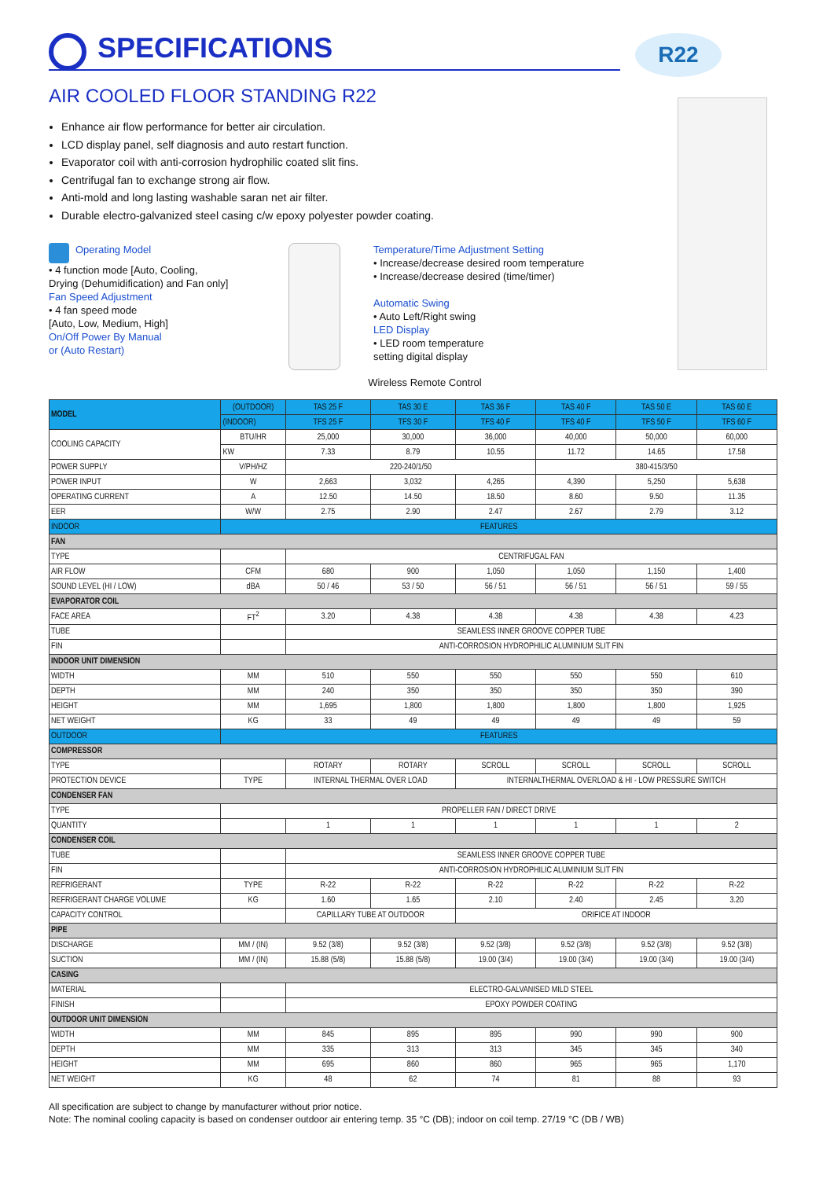SPECIFICATIONS
R22
AIR COOLED FLOOR STANDING R22
Enhance air flow performance for better air circulation.
LCD display panel, self diagnosis and auto restart function.
Evaporator coil with anti-corrosion hydrophilic coated slit fins.
Centrifugal fan to exchange strong air flow.
Anti-mold and long lasting washable saran net air filter.
Durable electro-galvanized steel casing c/w epoxy polyester powder coating.
Operating Model
• 4 function mode [Auto, Cooling,
Drying (Dehumidification) and Fan only]
Fan Speed Adjustment
• 4 fan speed mode
[Auto, Low, Medium, High]
On/Off Power By Manual
or (Auto Restart)
Temperature/Time Adjustment Setting
• Increase/decrease desired room temperature
• Increase/decrease desired (time/timer)
Automatic Swing
• Auto Left/Right swing
LED Display
• LED room temperature
setting digital display
Wireless Remote Control
| MODEL | (OUTDOOR) | TAS 25 F | TAS 30 E | TAS 36 F | TAS 40 F | TAS 50 E | TAS 60 E |
| | (INDOOR) | TFS 25 F | TFS 30 F | TFS 40 F | TFS 40 F | TFS 50 F | TFS 60 F |
| COOLING CAPACITY | BTU/HR | 25,000 | 30,000 | 36,000 | 40,000 | 50,000 | 60,000 |
| | KW | 7.33 | 8.79 | 10.55 | 11.72 | 14.65 | 17.58 |
| POWER SUPPLY | V/PH/HZ | 220-240/1/50 | | | 380-415/3/50 | | |
| POWER INPUT | W | 2,663 | 3,032 | 4,265 | 4,390 | 5,250 | 5,638 |
| OPERATING CURRENT | A | 12.50 | 14.50 | 18.50 | 8.60 | 9.50 | 11.35 |
| EER | W/W | 2.75 | 2.90 | 2.47 | 2.67 | 2.79 | 3.12 |
| INDOOR | FEATURES | | | | | | |
| FAN | | | | | | | |
| TYPE | | CENTRIFUGAL FAN | | | | | |
| AIR FLOW | CFM | 680 | 900 | 1,050 | 1,050 | 1,150 | 1,400 |
| SOUND LEVEL (HI / LOW) | dBA | 50 / 46 | 53 / 50 | 56 / 51 | 56 / 51 | 56 / 51 | 59 / 55 |
| EVAPORATOR COIL | | | | | | | |
| FACE AREA | FT<sup>2</sup> | 3.20 | 4.38 | 4.38 | 4.38 | 4.38 | 4.23 |
| TUBE | | SEAMLESS INNER GROOVE COPPER TUBE | | | | | |
| FIN | | ANTI-CORROSION HYDROPHILIC ALUMINIUM SLIT FIN | | | | | |
| INDOOR UNIT DIMENSION | | | | | | | |
| WIDTH | MM | 510 | 550 | 550 | 550 | 550 | 610 |
| DEPTH | MM | 240 | 350 | 350 | 350 | 350 | 390 |
| HEIGHT | MM | 1,695 | 1,800 | 1,800 | 1,800 | 1,800 | 1,925 |
| NET WEIGHT | KG | 33 | 49 | 49 | 49 | 49 | 59 |
| OUTDOOR | FEATURES | | | | | | |
| COMPRESSOR | | | | | | | |
| TYPE | | ROTARY | ROTARY | SCROLL | SCROLL | SCROLL | SCROLL |
| PROTECTION DEVICE | TYPE | INTERNAL THERMAL OVER LOAD | | INTERNALTHERMAL OVERLOAD & HI - LOW PRESSURE SWITCH | | | |
| CONDENSER FAN | | | | | | | |
| TYPE | PROPELLER FAN / DIRECT DRIVE | | | | | | |
| QUANTITY | | 1 | 1 | 1 | 1 | 1 | 2 |
| CONDENSER COIL | | | | | | | |
| TUBE | | SEAMLESS INNER GROOVE COPPER TUBE | | | | | |
| FIN | | ANTI-CORROSION HYDROPHILIC ALUMINIUM SLIT FIN | | | | | |
| REFRIGERANT | TYPE | R-22 | R-22 | R-22 | R-22 | R-22 | R-22 |
| REFRIGERANT CHARGE VOLUME | KG | 1.60 | 1.65 | 2.10 | 2.40 | 2.45 | 3.20 |
| CAPACITY CONTROL | | CAPILLARY TUBE AT OUTDOOR | | ORIFICE AT INDOOR | | | |
| PIPE | | | | | | | |
| DISCHARGE | MM / (IN) | 9.52 (3/8) | 9.52 (3/8) | 9.52 (3/8) | 9.52 (3/8) | 9.52 (3/8) | 9.52 (3/8) |
| SUCTION | MM / (IN) | 15.88 (5/8) | 15.88 (5/8) | 19.00 (3/4) | 19.00 (3/4) | 19.00 (3/4) | 19.00 (3/4) |
| CASING | | | | | | | |
| MATERIAL | | ELECTRO-GALVANISED MILD STEEL | | | | | |
| FINISH | | EPOXY POWDER COATING | | | | | |
| OUTDOOR UNIT DIMENSION | | | | | | | |
| WIDTH | MM | 845 | 895 | 895 | 990 | 990 | 900 |
| DEPTH | MM | 335 | 313 | 313 | 345 | 345 | 340 |
| HEIGHT | MM | 695 | 860 | 860 | 965 | 965 | 1,170 |
| NET WEIGHT | KG | 48 | 62 | 74 | 81 | 88 | 93 |
All specification are subject to change by manufacturer without prior notice.
Note: The nominal cooling capacity is based on condenser outdoor air entering temp. 35 °C (DB); indoor on coil temp. 27/19 °C (DB / WB)